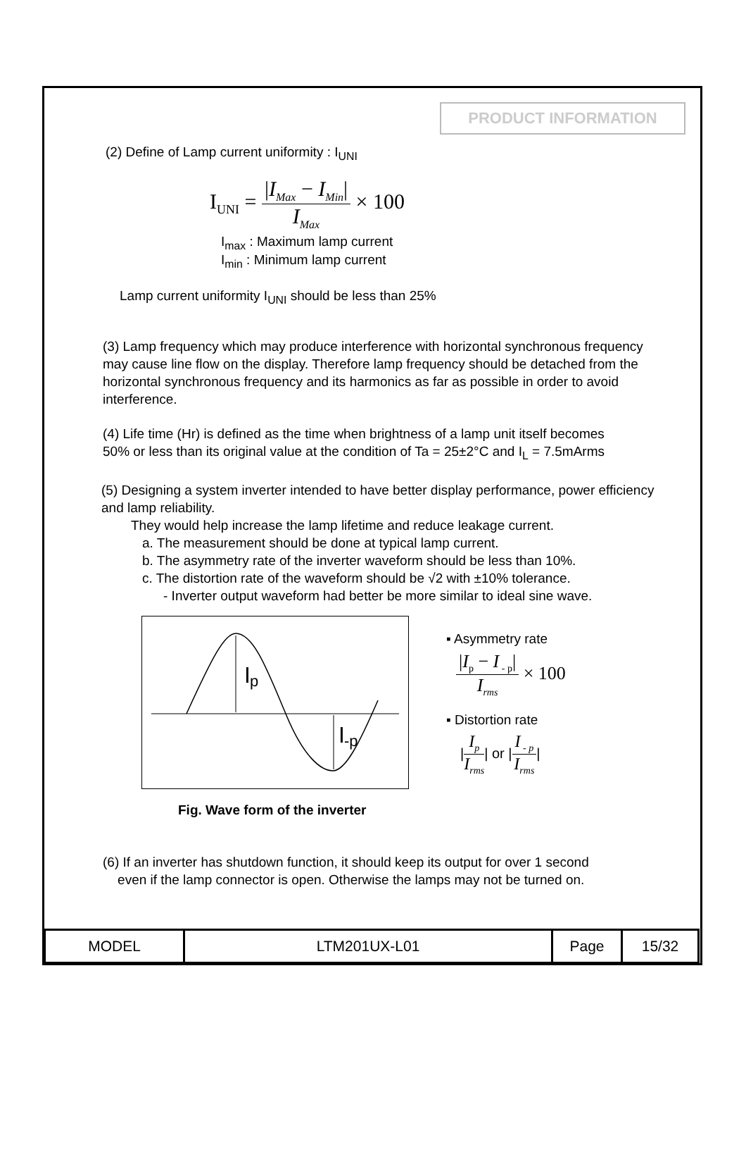PRODUCT INFORMATION
(2) Define of Lamp current uniformity : I<sub>UNI</sub>
I<sub>UNI</sub> = |I<sub>Max</sub> − I<sub>Min</sub>| I<sub>Max</sub> × 100
I<sub>max</sub> : Maximum lamp current
I<sub>min</sub> : Minimum lamp current
Lamp current uniformity I<sub>UNI</sub> should be less than 25%
(3) Lamp frequency which may produce interference with horizontal synchronous frequency may cause line flow on the display. Therefore lamp frequency should be detached from the horizontal synchronous frequency and its harmonics as far as possible in order to avoid interference.
(4) Life time (Hr) is defined as the time when brightness of a lamp unit itself becomes
50% or less than its original value at the condition of Ta = 25±2°C and I<sub>L</sub> = 7.5mArms
(5) Designing a system inverter intended to have better display performance, power efficiency and lamp reliability.
They would help increase the lamp lifetime and reduce leakage current.
a. The measurement should be done at typical lamp current.
b. The asymmetry rate of the inverter waveform should be less than 10%.
c. The distortion rate of the waveform should be √2 with ±10% tolerance.
- Inverter output waveform had better be more similar to ideal sine wave.
I
p
I
-p
Fig. Wave form of the inverter
▪ Asymmetry rate
|I<sub>p</sub> − I<sub>- p</sub>| I<sub>rms</sub> × 100
▪ Distortion rate
|I<sub>p</sub> I<sub>rms</sub>| or |I<sub>- p</sub> I<sub>rms</sub>|
(6) If an inverter has shutdown function, it should keep its output for over 1 second
even if the lamp connector is open. Otherwise the lamps may not be turned on.
| MODEL | LTM201UX-L01 | Page | 15/32 |